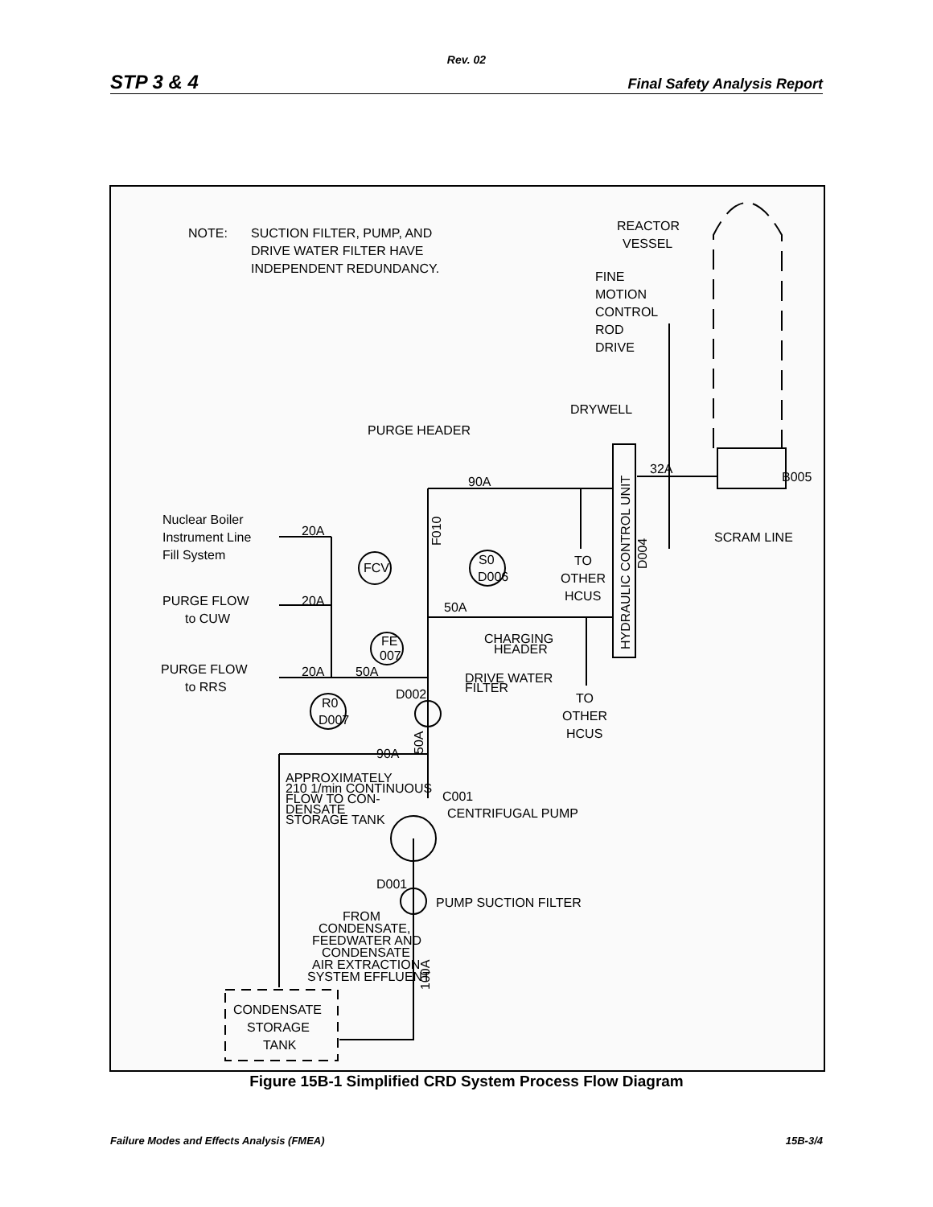Rev. 02
STP 3 & 4 Final Safety Analysis Report
NOTE:
SUCTION FILTER, PUMP, AND
DRIVE WATER FILTER HAVE
INDEPENDENT REDUNDANCY.
REACTOR
VESSEL
FINE
MOTION
CONTROL
ROD
DRIVE
DRYWELL
PURGE HEADER
90A
32A
B005
SCRAM LINE
Nuclear Boiler
Instrument Line
Fill System
20A
20A
20A
50A
FCV
S0
D006
F010
TO
OTHER
HCUS
HYDRAULIC CONTROL UNIT
D004
PURGE FLOW
to CUW
50A
CHARGING
HEADER
FE
007
PURGE FLOW
to RRS
DRIVE WATER
FILTER
D002
TO
OTHER
HCUS
R0
D007
90A
50A
APPROXIMATELY
210 1/min CONTINUOUS
FLOW TO CON-
DENSATE
STORAGE TANK
C001
CENTRIFUGAL PUMP
D001
PUMP SUCTION FILTER
FROM
CONDENSATE,
FEEDWATER AND
CONDENSATE
AIR EXTRACTION
SYSTEM EFFLUENT
100A
CONDENSATE
STORAGE
TANK
Figure 15B-1 Simplified CRD System Process Flow Diagram
Failure Modes and Effects Analysis (FMEA) 15B-3/4